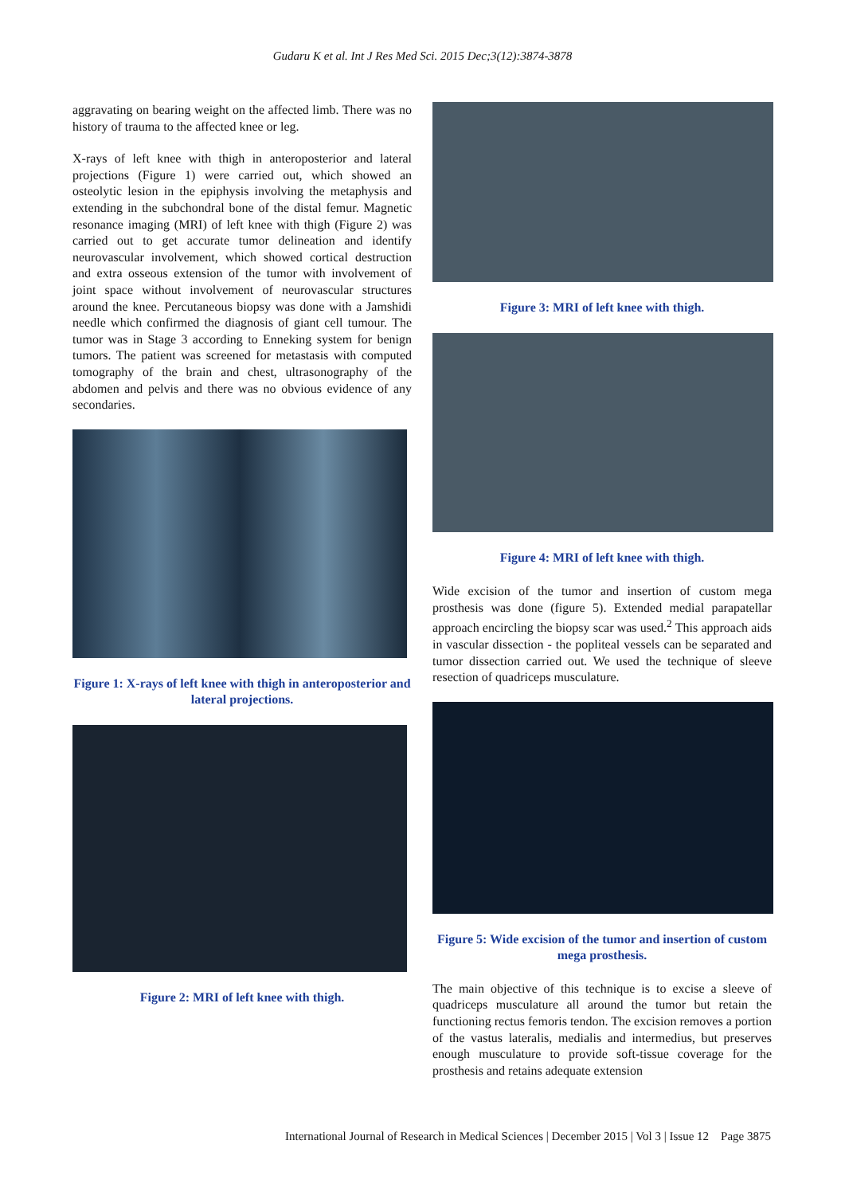Gudaru K et al. Int J Res Med Sci. 2015 Dec;3(12):3874-3878
aggravating on bearing weight on the affected limb. There was no history of trauma to the affected knee or leg.
X-rays of left knee with thigh in anteroposterior and lateral projections (Figure 1) were carried out, which showed an osteolytic lesion in the epiphysis involving the metaphysis and extending in the subchondral bone of the distal femur. Magnetic resonance imaging (MRI) of left knee with thigh (Figure 2) was carried out to get accurate tumor delineation and identify neurovascular involvement, which showed cortical destruction and extra osseous extension of the tumor with involvement of joint space without involvement of neurovascular structures around the knee. Percutaneous biopsy was done with a Jamshidi needle which confirmed the diagnosis of giant cell tumour. The tumor was in Stage 3 according to Enneking system for benign tumors. The patient was screened for metastasis with computed tomography of the brain and chest, ultrasonography of the abdomen and pelvis and there was no obvious evidence of any secondaries.
Figure 1: X-rays of left knee with thigh in anteroposterior and lateral projections.
Figure 2: MRI of left knee with thigh.
Figure 3: MRI of left knee with thigh.
Figure 4: MRI of left knee with thigh.
Wide excision of the tumor and insertion of custom mega prosthesis was done (figure 5). Extended medial parapatellar approach encircling the biopsy scar was used.<sup>2</sup> This approach aids in vascular dissection - the popliteal vessels can be separated and tumor dissection carried out. We used the technique of sleeve resection of quadriceps musculature.
Figure 5: Wide excision of the tumor and insertion of custom mega prosthesis.
The main objective of this technique is to excise a sleeve of quadriceps musculature all around the tumor but retain the functioning rectus femoris tendon. The excision removes a portion of the vastus lateralis, medialis and intermedius, but preserves enough musculature to provide soft-tissue coverage for the prosthesis and retains adequate extension
International Journal of Research in Medical Sciences | December 2015 | Vol 3 | Issue 12 Page 3875